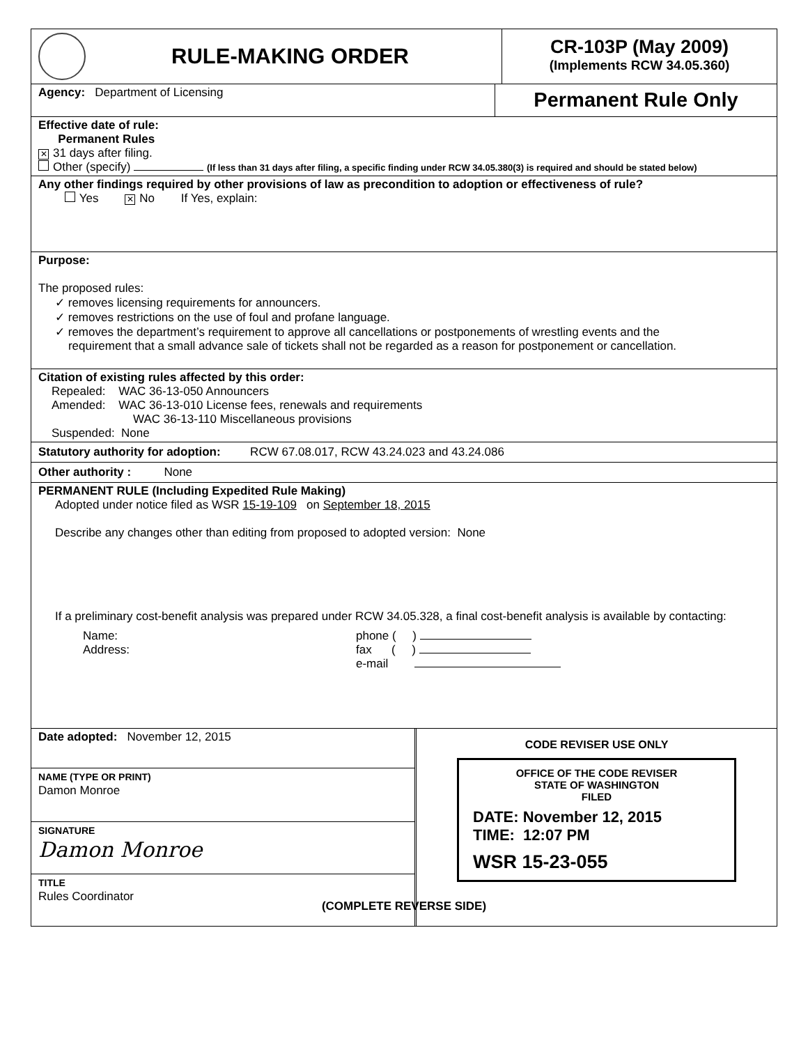RULE-MAKING ORDER
CR-103P (May 2009)
(Implements RCW 34.05.360)
Agency: Department of Licensing
Permanent Rule Only
Effective date of rule:
Permanent Rules
✕ 31 days after filing.
Other (specify) (If less than 31 days after filing, a specific finding under RCW 34.05.380(3) is required and should be stated below)
Any other findings required by other provisions of law as precondition to adoption or effectiveness of rule?
Yes ✕ No If Yes, explain:
Purpose:
The proposed rules:
✓ removes licensing requirements for announcers.
✓ removes restrictions on the use of foul and profane language.
✓ removes the department’s requirement to approve all cancellations or postponements of wrestling events and the
requirement that a small advance sale of tickets shall not be regarded as a reason for postponement or cancellation.
Citation of existing rules affected by this order:
Repealed: WAC 36-13-050 Announcers
Amended: WAC 36-13-010 License fees, renewals and requirements
WAC 36-13-110 Miscellaneous provisions
Suspended: None
Statutory authority for adoption: RCW 67.08.017, RCW 43.24.023 and 43.24.086
Other authority : None
PERMANENT RULE (Including Expedited Rule Making)
Adopted under notice filed as WSR 15-19-109 on September 18, 2015
Describe any changes other than editing from proposed to adopted version: None
If a preliminary cost-benefit analysis was prepared under RCW 34.05.328, a final cost-benefit analysis is available by contacting:
Name:
Address:
phone ( )
fax ( )
e-mail
Date adopted: November 12, 2015
NAME (TYPE OR PRINT)
Damon Monroe
SIGNATURE
Damon Monroe
TITLE
Rules Coordinator
CODE REVISER USE ONLY
OFFICE OF THE CODE REVISER
STATE OF WASHINGTON
FILED
DATE: November 12, 2015
TIME: 12:07 PM
WSR 15-23-055
(COMPLETE REVERSE SIDE)